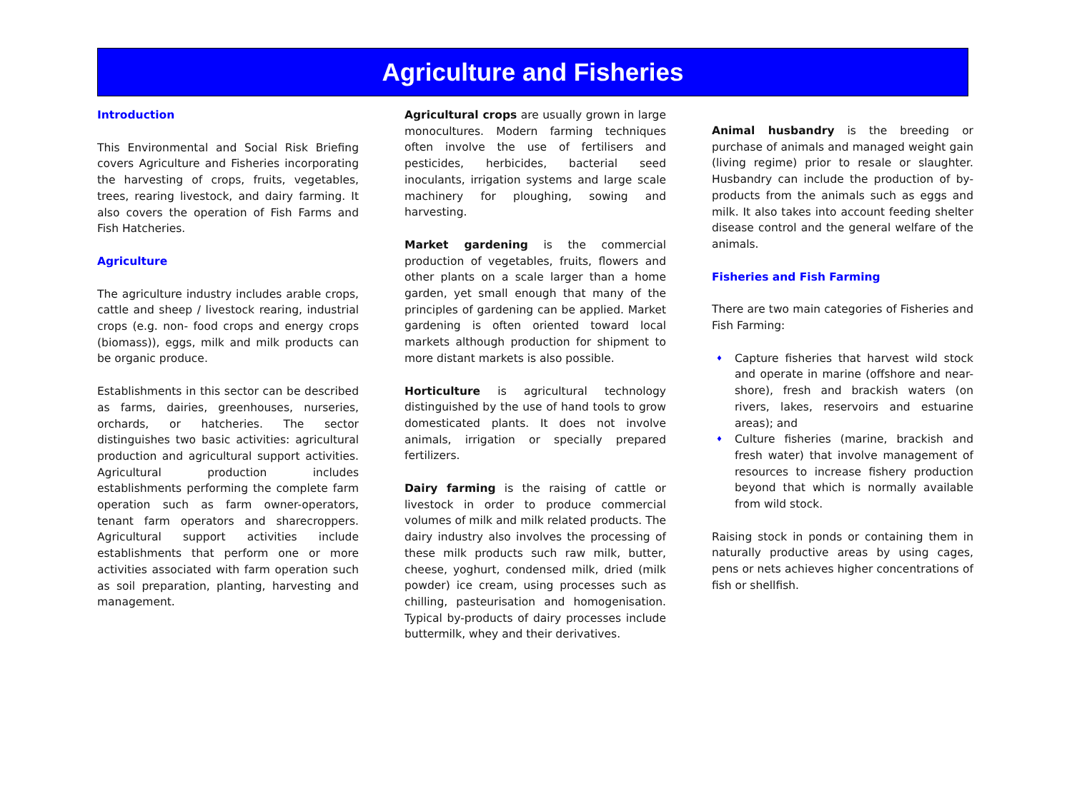Agriculture and Fisheries
Introduction
This Environmental and Social Risk Briefing covers Agriculture and Fisheries incorporating the harvesting of crops, fruits, vegetables, trees, rearing livestock, and dairy farming. It also covers the operation of Fish Farms and Fish Hatcheries.
Agriculture
The agriculture industry includes arable crops, cattle and sheep / livestock rearing, industrial crops (e.g. non- food crops and energy crops (biomass)), eggs, milk and milk products can be organic produce.
Establishments in this sector can be described as farms, dairies, greenhouses, nurseries, orchards, or hatcheries. The sector distinguishes two basic activities: agricultural production and agricultural support activities. Agricultural production includes establishments performing the complete farm operation such as farm owner-operators, tenant farm operators and sharecroppers. Agricultural support activities include establishments that perform one or more activities associated with farm operation such as soil preparation, planting, harvesting and management.
Agricultural crops are usually grown in large monocultures. Modern farming techniques often involve the use of fertilisers and pesticides, herbicides, bacterial seed inoculants, irrigation systems and large scale machinery for ploughing, sowing and harvesting.
Market gardening is the commercial production of vegetables, fruits, flowers and other plants on a scale larger than a home garden, yet small enough that many of the principles of gardening can be applied. Market gardening is often oriented toward local markets although production for shipment to more distant markets is also possible.
Horticulture is agricultural technology distinguished by the use of hand tools to grow domesticated plants. It does not involve animals, irrigation or specially prepared fertilizers.
Dairy farming is the raising of cattle or livestock in order to produce commercial volumes of milk and milk related products. The dairy industry also involves the processing of these milk products such raw milk, butter, cheese, yoghurt, condensed milk, dried (milk powder) ice cream, using processes such as chilling, pasteurisation and homogenisation. Typical by-products of dairy processes include buttermilk, whey and their derivatives.
Animal husbandry is the breeding or purchase of animals and managed weight gain (living regime) prior to resale or slaughter. Husbandry can include the production of by-products from the animals such as eggs and milk. It also takes into account feeding shelter disease control and the general welfare of the animals.
Fisheries and Fish Farming
There are two main categories of Fisheries and Fish Farming:
♦ Capture fisheries that harvest wild stock and operate in marine (offshore and near-shore), fresh and brackish waters (on rivers, lakes, reservoirs and estuarine areas); and
♦ Culture fisheries (marine, brackish and fresh water) that involve management of resources to increase fishery production beyond that which is normally available from wild stock.
Raising stock in ponds or containing them in naturally productive areas by using cages, pens or nets achieves higher concentrations of fish or shellfish.